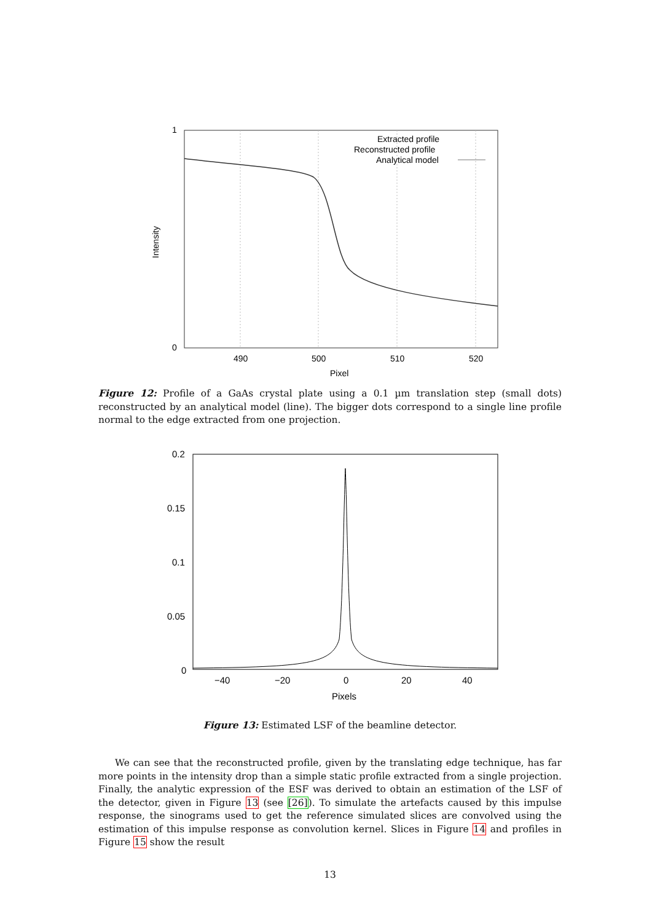1
0
490
500
510
520
Pixel
Intensity
Extracted profile
Reconstructed profile
Analytical model
Figure 12: Profile of a GaAs crystal plate using a 0.1 µm translation step (small dots) reconstructed by an analytical model (line). The bigger dots correspond to a single line profile normal to the edge extracted from one projection.
0.2
0.15
0.1
0.05
0
−40
−20
0
20
40
Pixels
Figure 13: Estimated LSF of the beamline detector.
We can see that the reconstructed profile, given by the translating edge technique, has far more points in the intensity drop than a simple static profile extracted from a single projection. Finally, the analytic expression of the ESF was derived to obtain an estimation of the LSF of the detector, given in Figure 13 (see [26]). To simulate the artefacts caused by this impulse response, the sinograms used to get the reference simulated slices are convolved using the estimation of this impulse response as convolution kernel. Slices in Figure 14 and profiles in Figure 15 show the result
13